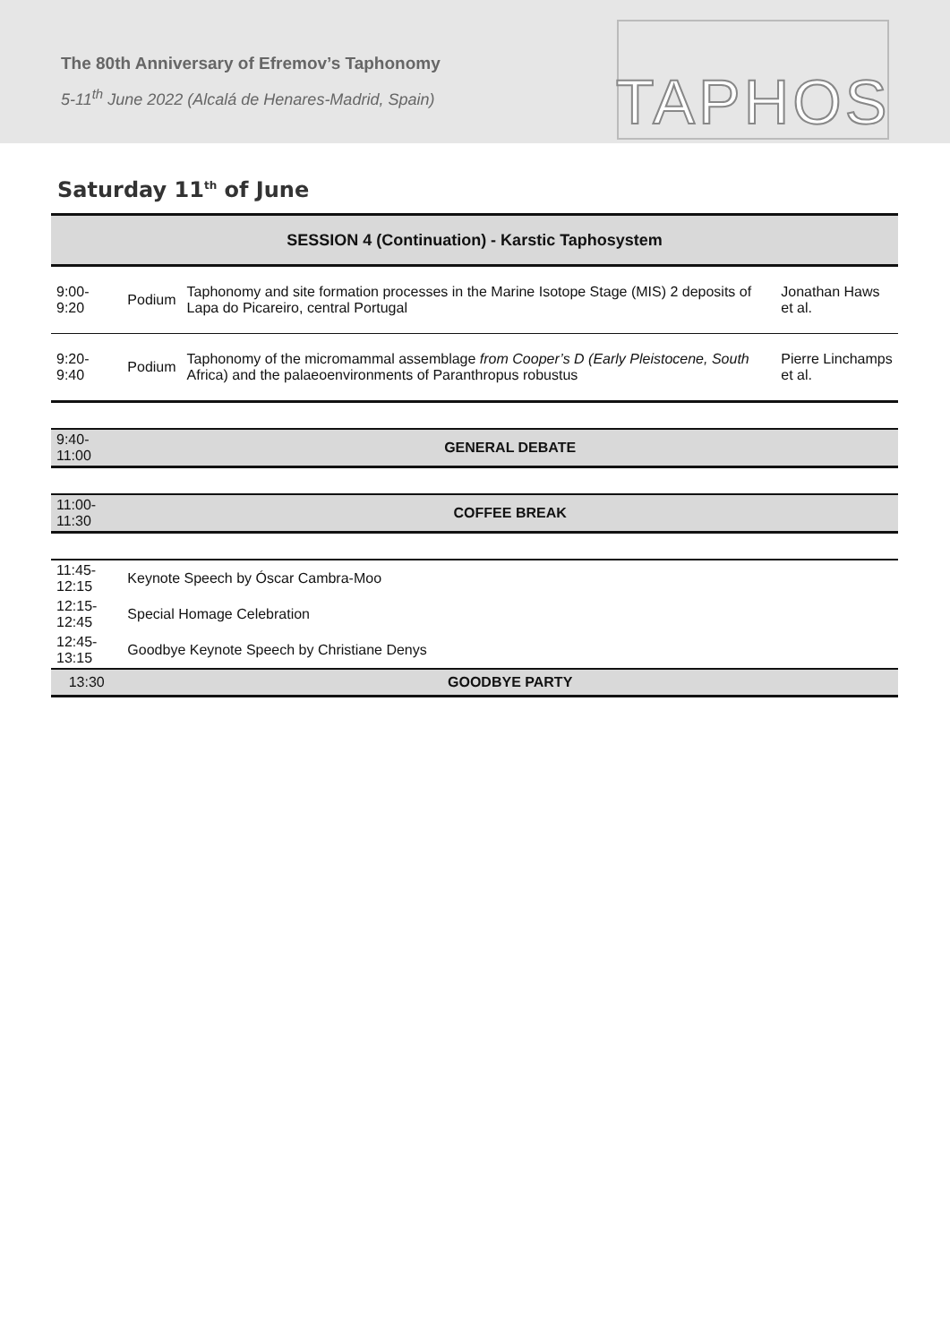The 80th Anniversary of Efremov’s Taphonomy
5-11<sup>th</sup> June 2022 (Alcalá de Henares-Madrid, Spain)
TAPHOS
Saturday 11<sup>th</sup> of June
| SESSION 4 (Continuation) - Karstic Taphosystem | | | |
| 9:00-9:20 | Podium | Taphonomy and site formation processes in the Marine Isotope Stage (MIS) 2 deposits of Lapa do Picareiro, central Portugal | Jonathan Haws et al. |
| 9:20-9:40 | Podium | Taphonomy of the micromammal assemblage from Cooper’s D (Early Pleistocene, South Africa) and the palaeoenvironments of Paranthropus robustus | Pierre Linchamps et al. |
| 9:40-11:00 | GENERAL DEBATE | | |
| 11:00-11:30 | COFFEE BREAK | | |
| 11:45-12:15 | Keynote Speech by Óscar Cambra-Moo | | |
| 12:15-12:45 | Special Homage Celebration | | |
| 12:45-13:15 | Goodbye Keynote Speech by Christiane Denys | | |
| 13:30 | GOODBYE PARTY | | |